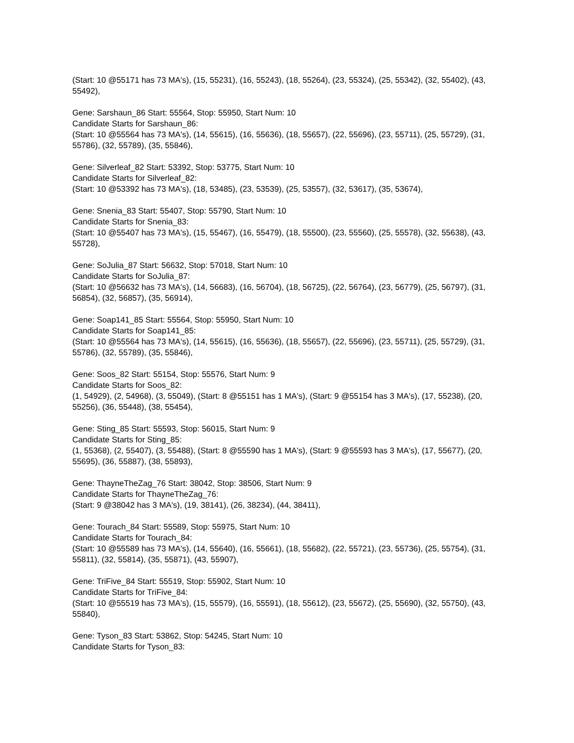(Start: 10 @55171 has 73 MA's), (15, 55231), (16, 55243), (18, 55264), (23, 55324), (25, 55342), (32, 55402), (43, 55492),
Gene: Sarshaun_86 Start: 55564, Stop: 55950, Start Num: 10
Candidate Starts for Sarshaun_86:
(Start: 10 @55564 has 73 MA's), (14, 55615), (16, 55636), (18, 55657), (22, 55696), (23, 55711), (25, 55729), (31, 55786), (32, 55789), (35, 55846),
Gene: Silverleaf_82 Start: 53392, Stop: 53775, Start Num: 10
Candidate Starts for Silverleaf_82:
(Start: 10 @53392 has 73 MA's), (18, 53485), (23, 53539), (25, 53557), (32, 53617), (35, 53674),
Gene: Snenia_83 Start: 55407, Stop: 55790, Start Num: 10
Candidate Starts for Snenia_83:
(Start: 10 @55407 has 73 MA's), (15, 55467), (16, 55479), (18, 55500), (23, 55560), (25, 55578), (32, 55638), (43, 55728),
Gene: SoJulia_87 Start: 56632, Stop: 57018, Start Num: 10
Candidate Starts for SoJulia_87:
(Start: 10 @56632 has 73 MA's), (14, 56683), (16, 56704), (18, 56725), (22, 56764), (23, 56779), (25, 56797), (31, 56854), (32, 56857), (35, 56914),
Gene: Soap141_85 Start: 55564, Stop: 55950, Start Num: 10
Candidate Starts for Soap141_85:
(Start: 10 @55564 has 73 MA's), (14, 55615), (16, 55636), (18, 55657), (22, 55696), (23, 55711), (25, 55729), (31, 55786), (32, 55789), (35, 55846),
Gene: Soos_82 Start: 55154, Stop: 55576, Start Num: 9
Candidate Starts for Soos_82:
(1, 54929), (2, 54968), (3, 55049), (Start: 8 @55151 has 1 MA's), (Start: 9 @55154 has 3 MA's), (17, 55238), (20, 55256), (36, 55448), (38, 55454),
Gene: Sting_85 Start: 55593, Stop: 56015, Start Num: 9
Candidate Starts for Sting_85:
(1, 55368), (2, 55407), (3, 55488), (Start: 8 @55590 has 1 MA's), (Start: 9 @55593 has 3 MA's), (17, 55677), (20, 55695), (36, 55887), (38, 55893),
Gene: ThayneTheZag_76 Start: 38042, Stop: 38506, Start Num: 9
Candidate Starts for ThayneTheZag_76:
(Start: 9 @38042 has 3 MA's), (19, 38141), (26, 38234), (44, 38411),
Gene: Tourach_84 Start: 55589, Stop: 55975, Start Num: 10
Candidate Starts for Tourach_84:
(Start: 10 @55589 has 73 MA's), (14, 55640), (16, 55661), (18, 55682), (22, 55721), (23, 55736), (25, 55754), (31, 55811), (32, 55814), (35, 55871), (43, 55907),
Gene: TriFive_84 Start: 55519, Stop: 55902, Start Num: 10
Candidate Starts for TriFive_84:
(Start: 10 @55519 has 73 MA's), (15, 55579), (16, 55591), (18, 55612), (23, 55672), (25, 55690), (32, 55750), (43, 55840),
Gene: Tyson_83 Start: 53862, Stop: 54245, Start Num: 10
Candidate Starts for Tyson_83: